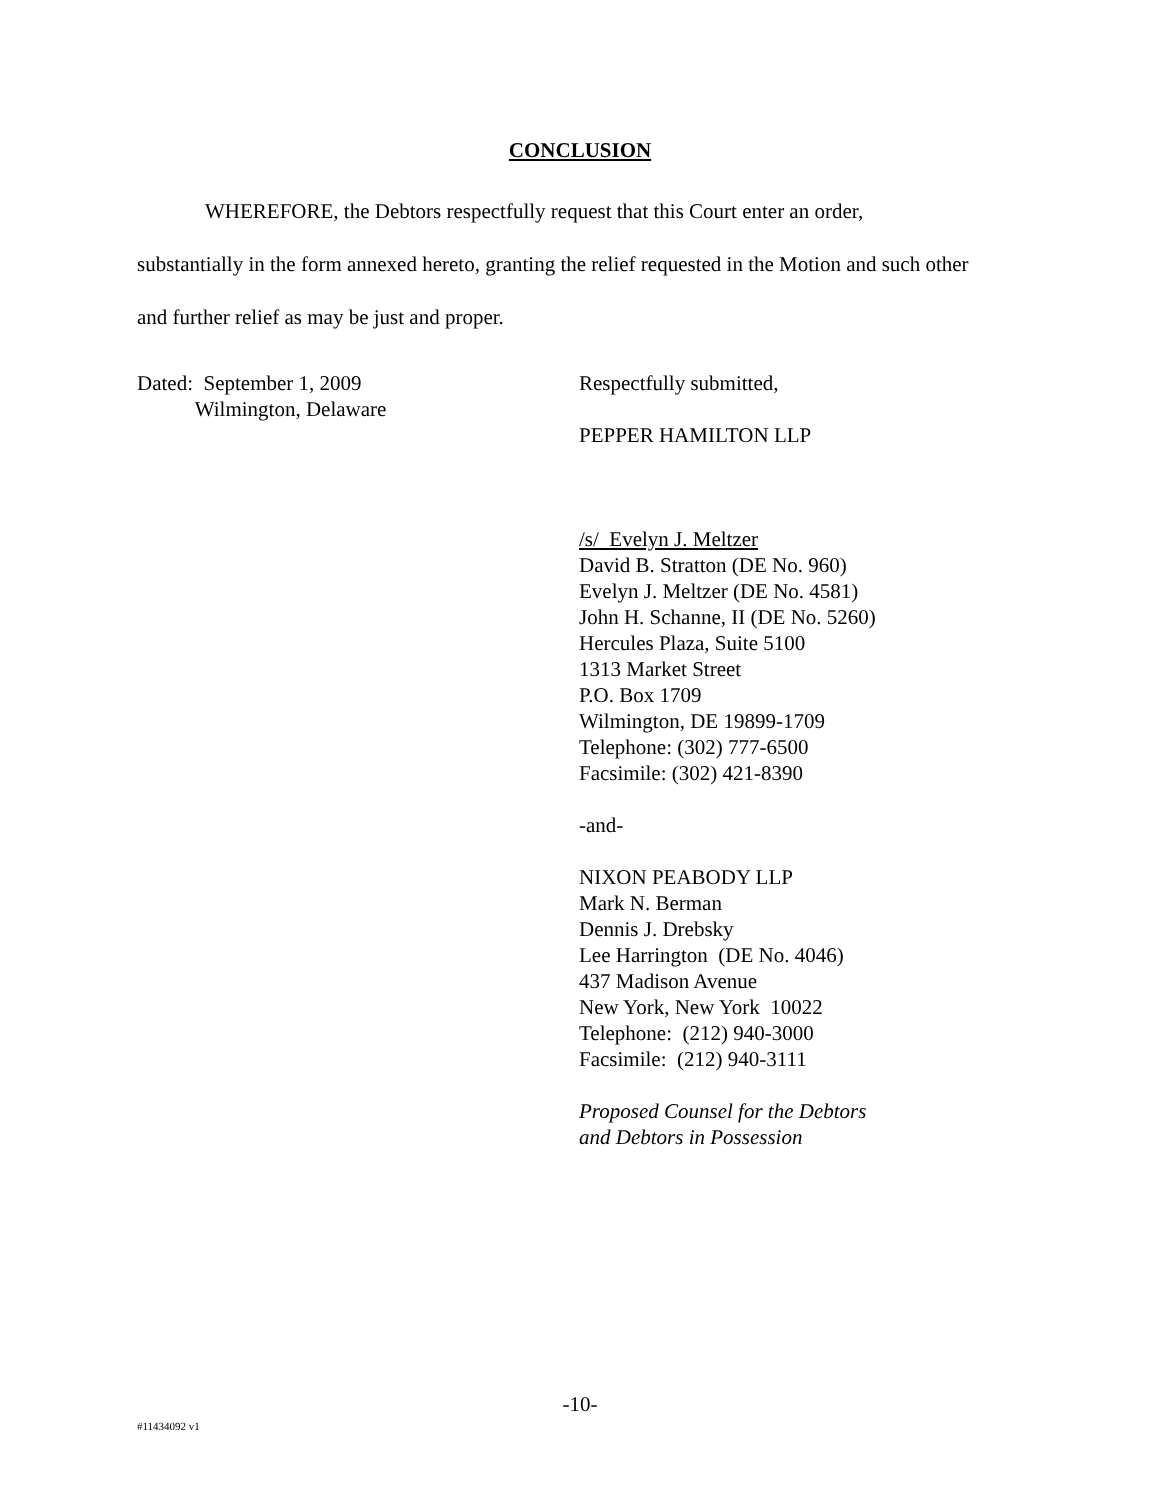CONCLUSION
WHEREFORE, the Debtors respectfully request that this Court enter an order,
substantially in the form annexed hereto, granting the relief requested in the Motion and such other and further relief as may be just and proper.
Dated: September 1, 2009
Wilmington, Delaware
Respectfully submitted,
PEPPER HAMILTON LLP
/s/ Evelyn J. Meltzer
David B. Stratton (DE No. 960)
Evelyn J. Meltzer (DE No. 4581)
John H. Schanne, II (DE No. 5260)
Hercules Plaza, Suite 5100
1313 Market Street
P.O. Box 1709
Wilmington, DE 19899-1709
Telephone: (302) 777-6500
Facsimile: (302) 421-8390
-and-
NIXON PEABODY LLP
Mark N. Berman
Dennis J. Drebsky
Lee Harrington (DE No. 4046)
437 Madison Avenue
New York, New York 10022
Telephone: (212) 940-3000
Facsimile: (212) 940-3111
Proposed Counsel for the Debtors
and Debtors in Possession
-10-
#11434092 v1